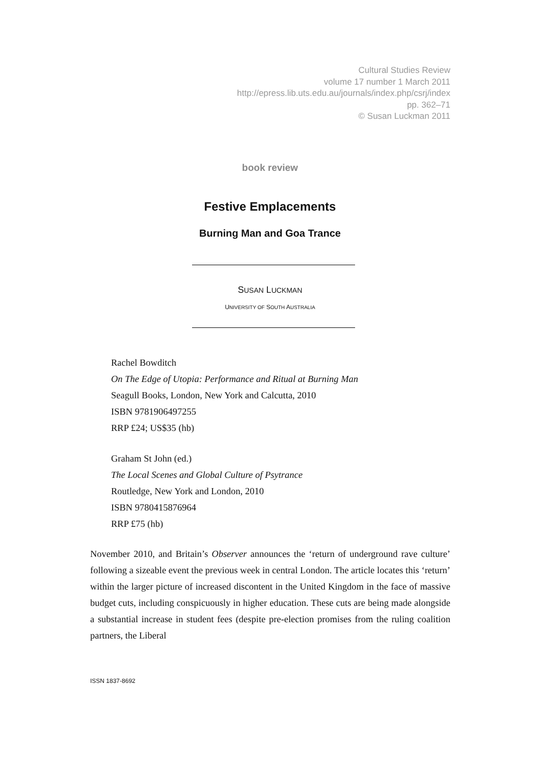Cultural Studies Review
volume 17 number 1 March 2011
http://epress.lib.uts.edu.au/journals/index.php/csrj/index
pp. 362–71
© Susan Luckman 2011
book review
Festive Emplacements
Burning Man and Goa Trance
SUSAN LUCKMAN
UNIVERSITY OF SOUTH AUSTRALIA
Rachel Bowditch
On The Edge of Utopia: Performance and Ritual at Burning Man
Seagull Books, London, New York and Calcutta, 2010
ISBN 9781906497255
RRP £24; US$35 (hb)
Graham St John (ed.)
The Local Scenes and Global Culture of Psytrance
Routledge, New York and London, 2010
ISBN 9780415876964
RRP £75 (hb)
November 2010, and Britain’s Observer announces the ‘return of underground rave culture’ following a sizeable event the previous week in central London. The article locates this ‘return’ within the larger picture of increased discontent in the United Kingdom in the face of massive budget cuts, including conspicuously in higher education. These cuts are being made alongside a substantial increase in student fees (despite pre-election promises from the ruling coalition partners, the Liberal
ISSN 1837-8692